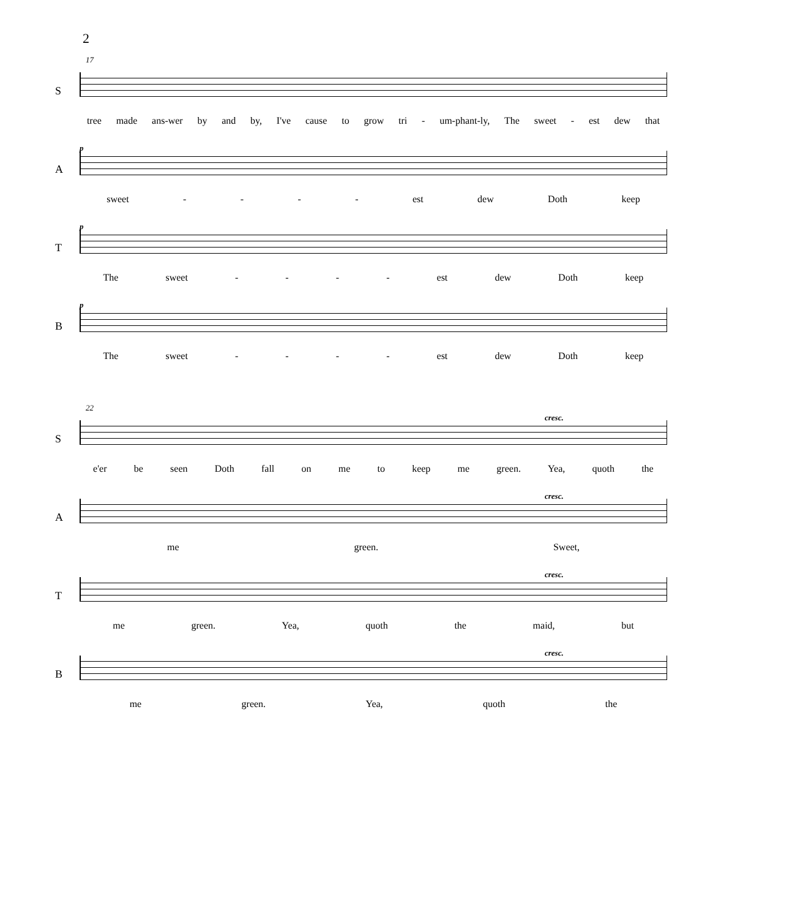2
17
S tree made ans-wer by and by, I've cause to grow tri - um-phant-ly, The sweet - est dew that
A
p
sweet - - - - est dew Doth keep
T
p
The sweet - - - - est dew Doth keep
B
p
The sweet - - - - est dew Doth keep
22
S
cresc.
e'er be seen Doth fall on me to keep me green. Yea, quoth the
A
cresc.
me green. Sweet,
T
cresc.
me green. Yea, quoth the maid, but
B
cresc.
me green. Yea, quoth the